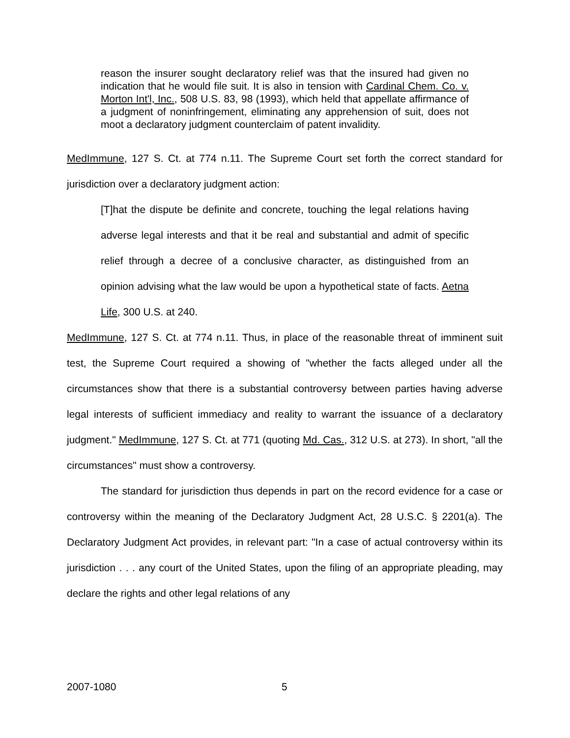reason the insurer sought declaratory relief was that the insured had given no indication that he would file suit. It is also in tension with Cardinal Chem. Co. v. Morton Int'l, Inc., 508 U.S. 83, 98 (1993), which held that appellate affirmance of a judgment of noninfringement, eliminating any apprehension of suit, does not moot a declaratory judgment counterclaim of patent invalidity.
MedImmune, 127 S. Ct. at 774 n.11. The Supreme Court set forth the correct standard for jurisdiction over a declaratory judgment action:
[T]hat the dispute be definite and concrete, touching the legal relations having adverse legal interests and that it be real and substantial and admit of specific relief through a decree of a conclusive character, as distinguished from an opinion advising what the law would be upon a hypothetical state of facts. Aetna Life, 300 U.S. at 240.
MedImmune, 127 S. Ct. at 774 n.11. Thus, in place of the reasonable threat of imminent suit test, the Supreme Court required a showing of "whether the facts alleged under all the circumstances show that there is a substantial controversy between parties having adverse legal interests of sufficient immediacy and reality to warrant the issuance of a declaratory judgment." MedImmune, 127 S. Ct. at 771 (quoting Md. Cas., 312 U.S. at 273). In short, "all the circumstances" must show a controversy.
The standard for jurisdiction thus depends in part on the record evidence for a case or controversy within the meaning of the Declaratory Judgment Act, 28 U.S.C. § 2201(a). The Declaratory Judgment Act provides, in relevant part: "In a case of actual controversy within its jurisdiction . . . any court of the United States, upon the filing of an appropriate pleading, may declare the rights and other legal relations of any
2007-1080 5